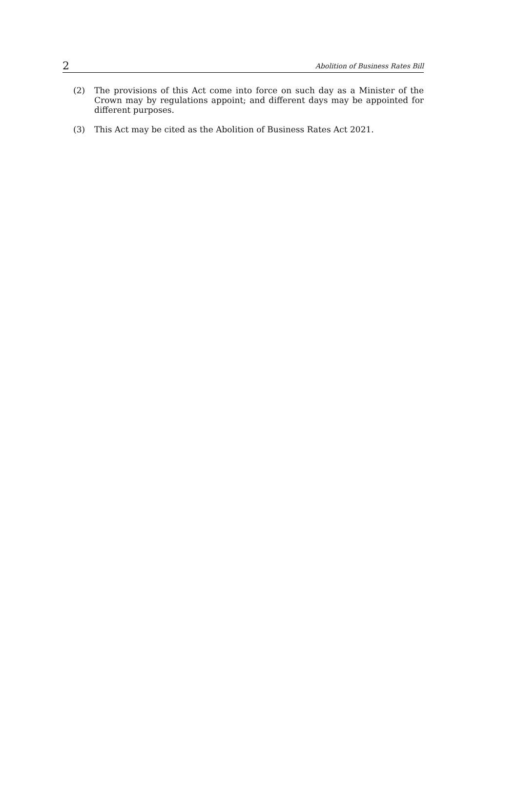2 Abolition of Business Rates Bill
(2) The provisions of this Act come into force on such day as a Minister of the Crown may by regulations appoint; and different days may be appointed for different purposes.
(3) This Act may be cited as the Abolition of Business Rates Act 2021.